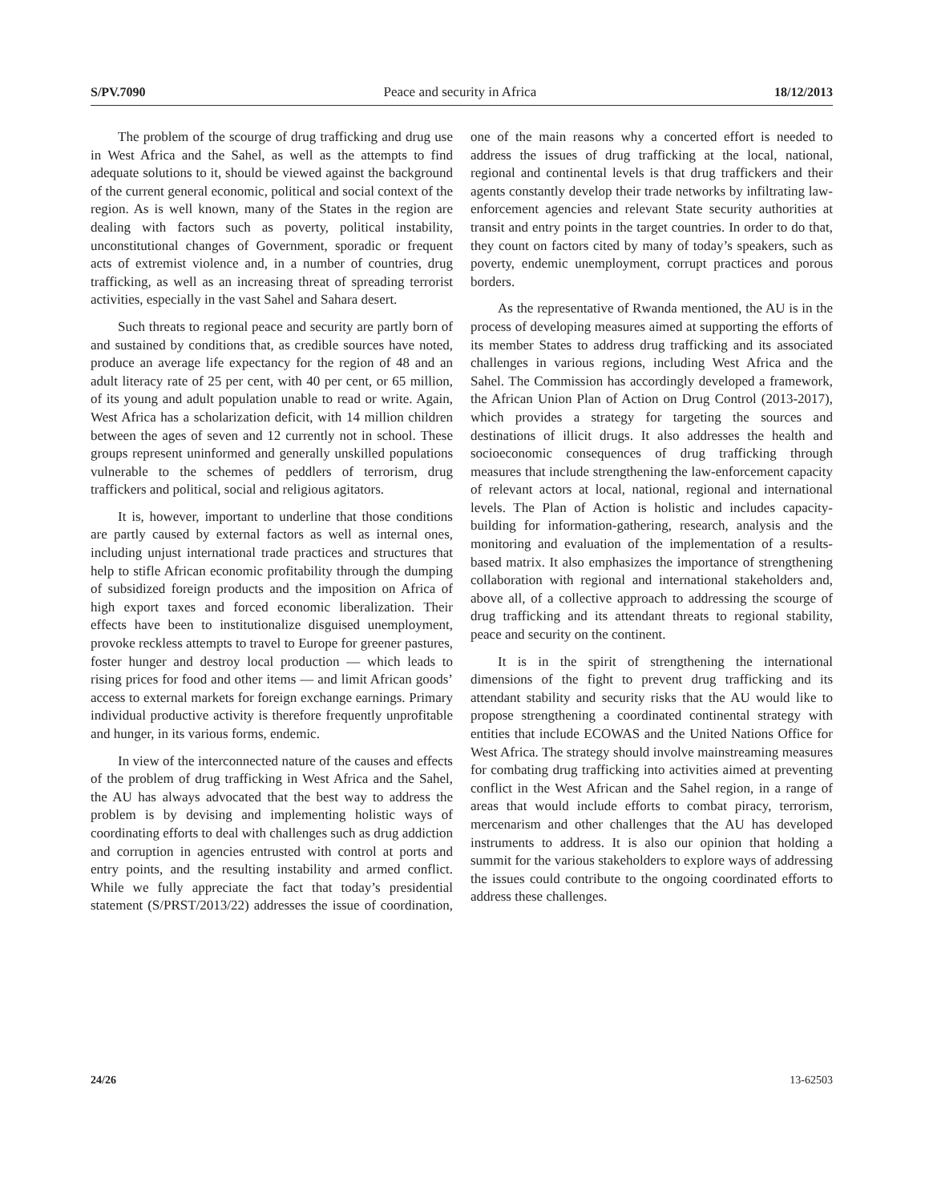S/PV.7090 Peace and security in Africa 18/12/2013
The problem of the scourge of drug trafficking and drug use in West Africa and the Sahel, as well as the attempts to find adequate solutions to it, should be viewed against the background of the current general economic, political and social context of the region. As is well known, many of the States in the region are dealing with factors such as poverty, political instability, unconstitutional changes of Government, sporadic or frequent acts of extremist violence and, in a number of countries, drug trafficking, as well as an increasing threat of spreading terrorist activities, especially in the vast Sahel and Sahara desert.
Such threats to regional peace and security are partly born of and sustained by conditions that, as credible sources have noted, produce an average life expectancy for the region of 48 and an adult literacy rate of 25 per cent, with 40 per cent, or 65 million, of its young and adult population unable to read or write. Again, West Africa has a scholarization deficit, with 14 million children between the ages of seven and 12 currently not in school. These groups represent uninformed and generally unskilled populations vulnerable to the schemes of peddlers of terrorism, drug traffickers and political, social and religious agitators.
It is, however, important to underline that those conditions are partly caused by external factors as well as internal ones, including unjust international trade practices and structures that help to stifle African economic profitability through the dumping of subsidized foreign products and the imposition on Africa of high export taxes and forced economic liberalization. Their effects have been to institutionalize disguised unemployment, provoke reckless attempts to travel to Europe for greener pastures, foster hunger and destroy local production — which leads to rising prices for food and other items — and limit African goods’ access to external markets for foreign exchange earnings. Primary individual productive activity is therefore frequently unprofitable and hunger, in its various forms, endemic.
In view of the interconnected nature of the causes and effects of the problem of drug trafficking in West Africa and the Sahel, the AU has always advocated that the best way to address the problem is by devising and implementing holistic ways of coordinating efforts to deal with challenges such as drug addiction and corruption in agencies entrusted with control at ports and entry points, and the resulting instability and armed conflict. While we fully appreciate the fact that today’s presidential statement (S/PRST/2013/22) addresses the issue of coordination, one of the main reasons why a concerted effort is needed to address the issues of drug trafficking at the local, national, regional and continental levels is that drug traffickers and their agents constantly develop their trade networks by infiltrating law-enforcement agencies and relevant State security authorities at transit and entry points in the target countries. In order to do that, they count on factors cited by many of today’s speakers, such as poverty, endemic unemployment, corrupt practices and porous borders.
As the representative of Rwanda mentioned, the AU is in the process of developing measures aimed at supporting the efforts of its member States to address drug trafficking and its associated challenges in various regions, including West Africa and the Sahel. The Commission has accordingly developed a framework, the African Union Plan of Action on Drug Control (2013-2017), which provides a strategy for targeting the sources and destinations of illicit drugs. It also addresses the health and socioeconomic consequences of drug trafficking through measures that include strengthening the law-enforcement capacity of relevant actors at local, national, regional and international levels. The Plan of Action is holistic and includes capacity-building for information-gathering, research, analysis and the monitoring and evaluation of the implementation of a results-based matrix. It also emphasizes the importance of strengthening collaboration with regional and international stakeholders and, above all, of a collective approach to addressing the scourge of drug trafficking and its attendant threats to regional stability, peace and security on the continent.
It is in the spirit of strengthening the international dimensions of the fight to prevent drug trafficking and its attendant stability and security risks that the AU would like to propose strengthening a coordinated continental strategy with entities that include ECOWAS and the United Nations Office for West Africa. The strategy should involve mainstreaming measures for combating drug trafficking into activities aimed at preventing conflict in the West African and the Sahel region, in a range of areas that would include efforts to combat piracy, terrorism, mercenarism and other challenges that the AU has developed instruments to address. It is also our opinion that holding a summit for the various stakeholders to explore ways of addressing the issues could contribute to the ongoing coordinated efforts to address these challenges.
24/26 13-62503